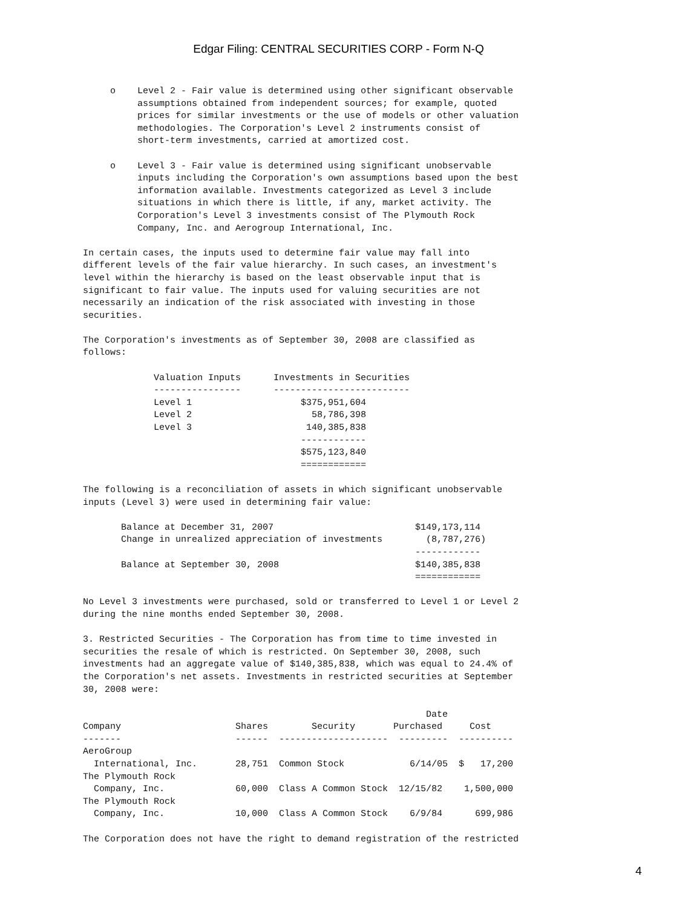Edgar Filing: CENTRAL SECURITIES CORP - Form N-Q
     o    Level 2 - Fair value is determined using other significant observable
          assumptions obtained from independent sources; for example, quoted
          prices for similar investments or the use of models or other valuation
          methodologies. The Corporation's Level 2 instruments consist of
          short-term investments, carried at amortized cost.

     o    Level 3 - Fair value is determined using significant unobservable
          inputs including the Corporation's own assumptions based upon the best
          information available. Investments categorized as Level 3 include
          situations in which there is little, if any, market activity. The
          Corporation's Level 3 investments consist of The Plymouth Rock
          Company, Inc. and Aerogroup International, Inc.

In certain cases, the inputs used to determine fair value may fall into
different levels of the fair value hierarchy. In such cases, an investment's
level within the hierarchy is based on the least observable input that is
significant to fair value. The inputs used for valuing securities are not
necessarily an indication of the risk associated with investing in those
securities.

The Corporation's investments as of September 30, 2008 are classified as
follows:

             Valuation Inputs      Investments in Securities
             ----------------      -------------------------
             Level 1                    $375,951,604
             Level 2                      58,786,398
             Level 3                     140,385,838
                                        ------------
                                        $575,123,840
                                        ============

The following is a reconciliation of assets in which significant unobservable
inputs (Level 3) were used in determining fair value:

       Balance at December 31, 2007                          $149,173,114
       Change in unrealized appreciation of investments        (8,787,276)
                                                             ------------
       Balance at September 30, 2008                         $140,385,838
                                                             ============

No Level 3 investments were purchased, sold or transferred to Level 1 or Level 2
during the nine months ended September 30, 2008.

3. Restricted Securities - The Corporation has from time to time invested in
securities the resale of which is restricted. On September 30, 2008, such
investments had an aggregate value of $140,385,838, which was equal to 24.4% of
the Corporation's net assets. Investments in restricted securities at September
30, 2008 were:

                                                               Date
Company                     Shares        Security       Purchased     Cost
-------                     ------  --------------------  ---------  ----------
AeroGroup
  International, Inc.       28,751  Common Stock            6/14/05  $   17,200
The Plymouth Rock
  Company, Inc.             60,000  Class A Common Stock  12/15/82    1,500,000
The Plymouth Rock
  Company, Inc.             10,000  Class A Common Stock    6/9/84      699,986

The Corporation does not have the right to demand registration of the restricted
4